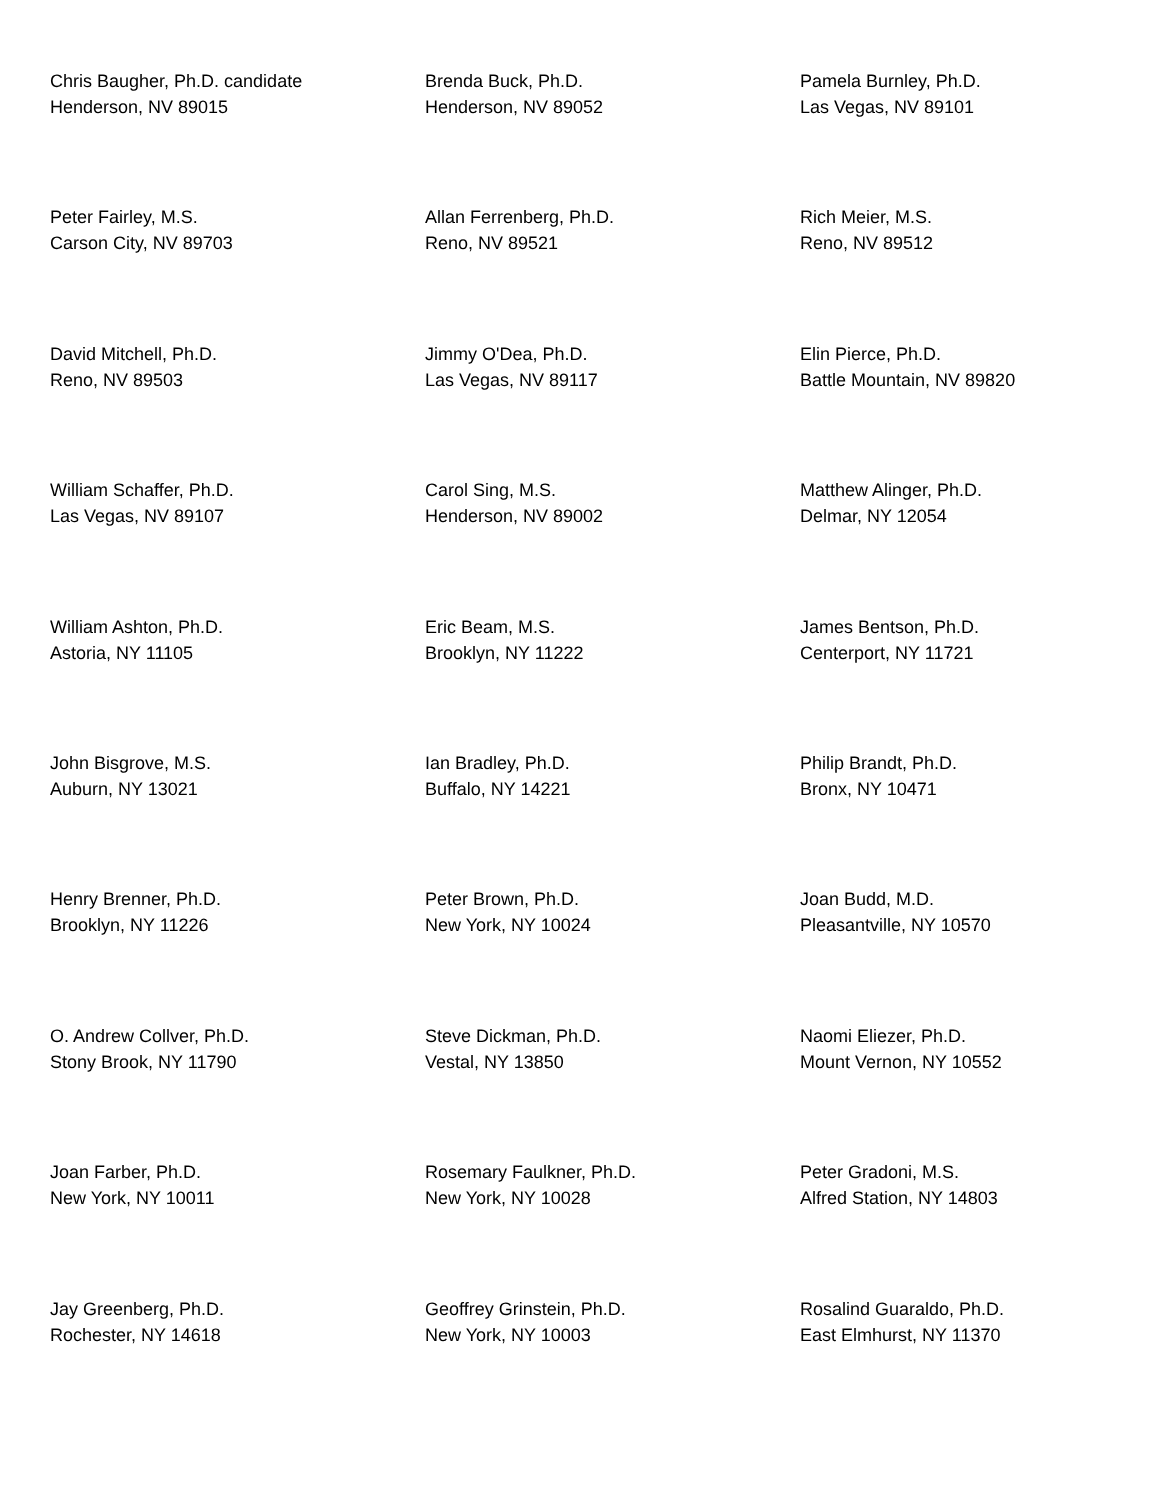Chris Baugher, Ph.D. candidate
Henderson, NV 89015
Brenda Buck, Ph.D.
Henderson, NV 89052
Pamela Burnley, Ph.D.
Las Vegas, NV 89101
Peter Fairley, M.S.
Carson City, NV 89703
Allan Ferrenberg, Ph.D.
Reno, NV 89521
Rich Meier, M.S.
Reno, NV 89512
David Mitchell, Ph.D.
Reno, NV 89503
Jimmy O'Dea, Ph.D.
Las Vegas, NV 89117
Elin Pierce, Ph.D.
Battle Mountain, NV 89820
William Schaffer, Ph.D.
Las Vegas, NV 89107
Carol Sing, M.S.
Henderson, NV 89002
Matthew Alinger, Ph.D.
Delmar, NY 12054
William Ashton, Ph.D.
Astoria, NY 11105
Eric Beam, M.S.
Brooklyn, NY 11222
James Bentson, Ph.D.
Centerport, NY 11721
John Bisgrove, M.S.
Auburn, NY 13021
Ian Bradley, Ph.D.
Buffalo, NY 14221
Philip Brandt, Ph.D.
Bronx, NY 10471
Henry Brenner, Ph.D.
Brooklyn, NY 11226
Peter Brown, Ph.D.
New York, NY 10024
Joan Budd, M.D.
Pleasantville, NY 10570
O. Andrew Collver, Ph.D.
Stony Brook, NY 11790
Steve Dickman, Ph.D.
Vestal, NY 13850
Naomi Eliezer, Ph.D.
Mount Vernon, NY 10552
Joan Farber, Ph.D.
New York, NY 10011
Rosemary Faulkner, Ph.D.
New York, NY 10028
Peter Gradoni, M.S.
Alfred Station, NY 14803
Jay Greenberg, Ph.D.
Rochester, NY 14618
Geoffrey Grinstein, Ph.D.
New York, NY 10003
Rosalind Guaraldo, Ph.D.
East Elmhurst, NY 11370